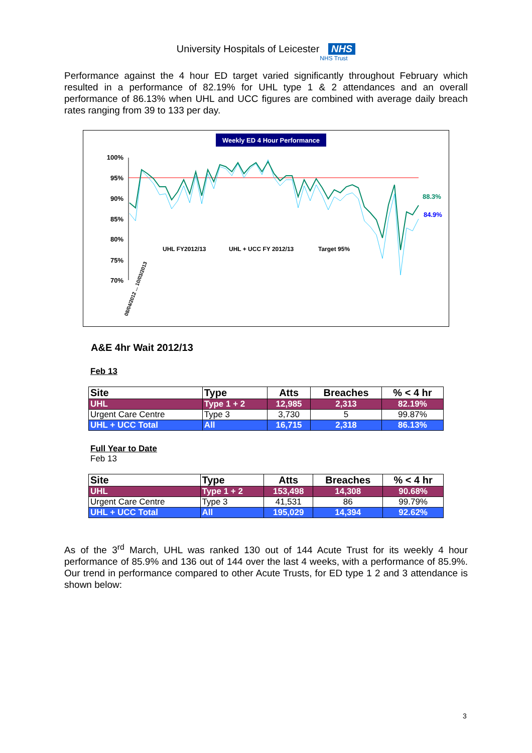University Hospitals of Leicester NHS
NHS Trust
Performance against the 4 hour ED target varied significantly throughout February which resulted in a performance of 82.19% for UHL type 1 & 2 attendances and an overall performance of 86.13% when UHL and UCC figures are combined with average daily breach rates ranging from 39 to 133 per day.
Weekly ED 4 Hour Performance
100%
95%
90%
85%
80%
75%
70%
88.3%
84.9%
UHL FY2012/13
UHL + UCC FY 2012/13
Target 95%
08/04/2012 ... 10/03/2013
A&E 4hr Wait 2012/13
Feb 13
| Site | Type | Atts | Breaches | % < 4 hr |
| --- | --- | --- | --- | --- |
| UHL | Type 1 + 2 | 12,985 | 2,313 | 82.19% |
| Urgent Care Centre | Type 3 | 3,730 | 5 | 99.87% |
| UHL + UCC Total | All | 16,715 | 2,318 | 86.13% |
Full Year to Date
Feb 13
| Site | Type | Atts | Breaches | % < 4 hr |
| --- | --- | --- | --- | --- |
| UHL | Type 1 + 2 | 153,498 | 14,308 | 90.68% |
| Urgent Care Centre | Type 3 | 41,531 | 86 | 99.79% |
| UHL + UCC Total | All | 195,029 | 14,394 | 92.62% |
As of the 3<sup>rd</sup> March, UHL was ranked 130 out of 144 Acute Trust for its weekly 4 hour performance of 85.9% and 136 out of 144 over the last 4 weeks, with a performance of 85.9%. Our trend in performance compared to other Acute Trusts, for ED type 1 2 and 3 attendance is shown below:
3